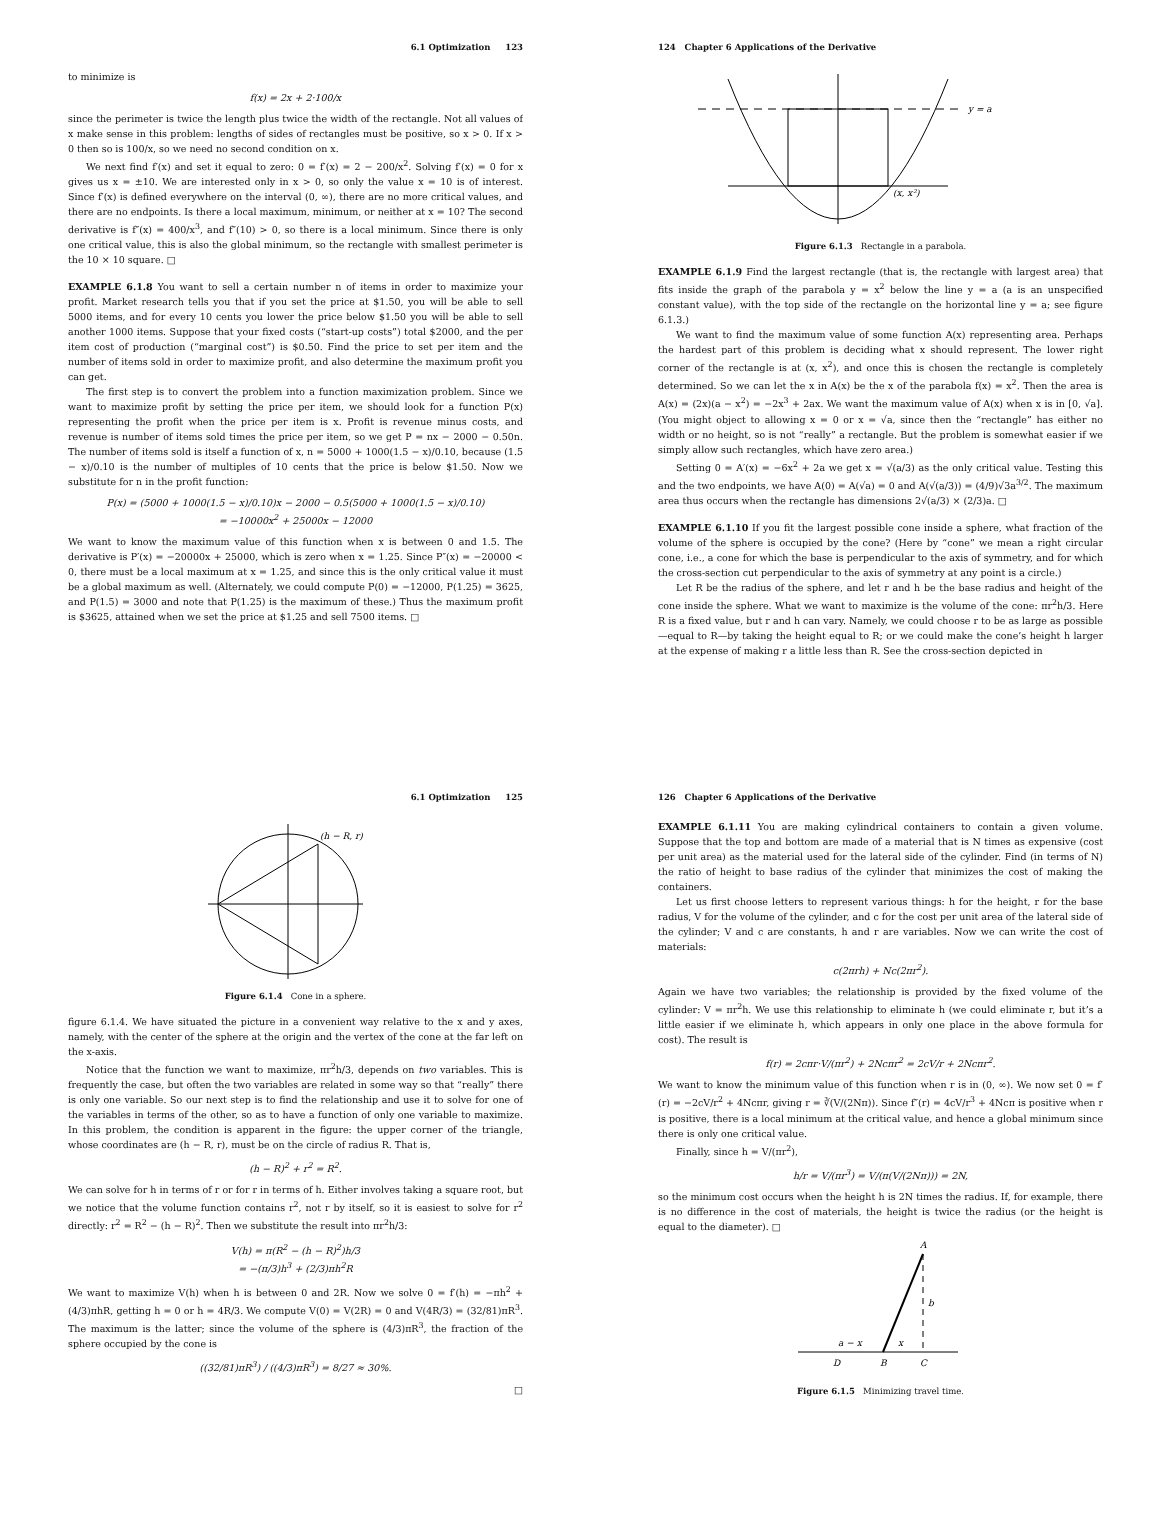6.1 Optimization 123
to minimize is
f(x) = 2x + 2·100/x
since the perimeter is twice the length plus twice the width of the rectangle. Not all values of x make sense in this problem: lengths of sides of rectangles must be positive, so x > 0. If x > 0 then so is 100/x, so we need no second condition on x.
We next find f′(x) and set it equal to zero: 0 = f′(x) = 2 − 200/x<sup>2</sup>. Solving f′(x) = 0 for x gives us x = ±10. We are interested only in x > 0, so only the value x = 10 is of interest. Since f′(x) is defined everywhere on the interval (0, ∞), there are no more critical values, and there are no endpoints. Is there a local maximum, minimum, or neither at x = 10? The second derivative is f″(x) = 400/x<sup>3</sup>, and f″(10) > 0, so there is a local minimum. Since there is only one critical value, this is also the global minimum, so the rectangle with smallest perimeter is the 10 × 10 square. □
EXAMPLE 6.1.8 You want to sell a certain number n of items in order to maximize your profit. Market research tells you that if you set the price at $1.50, you will be able to sell 5000 items, and for every 10 cents you lower the price below $1.50 you will be able to sell another 1000 items. Suppose that your fixed costs (“start-up costs”) total $2000, and the per item cost of production (“marginal cost”) is $0.50. Find the price to set per item and the number of items sold in order to maximize profit, and also determine the maximum profit you can get.
The first step is to convert the problem into a function maximization problem. Since we want to maximize profit by setting the price per item, we should look for a function P(x) representing the profit when the price per item is x. Profit is revenue minus costs, and revenue is number of items sold times the price per item, so we get P = nx − 2000 − 0.50n. The number of items sold is itself a function of x, n = 5000 + 1000(1.5 − x)/0.10, because (1.5 − x)/0.10 is the number of multiples of 10 cents that the price is below $1.50. Now we substitute for n in the profit function:
P(x) = (5000 + 1000(1.5 − x)/0.10)x − 2000 − 0.5(5000 + 1000(1.5 − x)/0.10)
= −10000x<sup>2</sup> + 25000x − 12000
We want to know the maximum value of this function when x is between 0 and 1.5. The derivative is P′(x) = −20000x + 25000, which is zero when x = 1.25. Since P″(x) = −20000 < 0, there must be a local maximum at x = 1.25, and since this is the only critical value it must be a global maximum as well. (Alternately, we could compute P(0) = −12000, P(1.25) = 3625, and P(1.5) = 3000 and note that P(1.25) is the maximum of these.) Thus the maximum profit is $3625, attained when we set the price at $1.25 and sell 7500 items. □
124 Chapter 6 Applications of the Derivative
y = a
(x, x²)
Figure 6.1.3 Rectangle in a parabola.
EXAMPLE 6.1.9 Find the largest rectangle (that is, the rectangle with largest area) that fits inside the graph of the parabola y = x<sup>2</sup> below the line y = a (a is an unspecified constant value), with the top side of the rectangle on the horizontal line y = a; see figure 6.1.3.)
We want to find the maximum value of some function A(x) representing area. Perhaps the hardest part of this problem is deciding what x should represent. The lower right corner of the rectangle is at (x, x<sup>2</sup>), and once this is chosen the rectangle is completely determined. So we can let the x in A(x) be the x of the parabola f(x) = x<sup>2</sup>. Then the area is A(x) = (2x)(a − x<sup>2</sup>) = −2x<sup>3</sup> + 2ax. We want the maximum value of A(x) when x is in [0, √a]. (You might object to allowing x = 0 or x = √a, since then the “rectangle” has either no width or no height, so is not “really” a rectangle. But the problem is somewhat easier if we simply allow such rectangles, which have zero area.)
Setting 0 = A′(x) = −6x<sup>2</sup> + 2a we get x = √(a/3) as the only critical value. Testing this and the two endpoints, we have A(0) = A(√a) = 0 and A(√(a/3)) = (4/9)√3a<sup>3/2</sup>. The maximum area thus occurs when the rectangle has dimensions 2√(a/3) × (2/3)a. □
EXAMPLE 6.1.10 If you fit the largest possible cone inside a sphere, what fraction of the volume of the sphere is occupied by the cone? (Here by “cone” we mean a right circular cone, i.e., a cone for which the base is perpendicular to the axis of symmetry, and for which the cross-section cut perpendicular to the axis of symmetry at any point is a circle.)
Let R be the radius of the sphere, and let r and h be the base radius and height of the cone inside the sphere. What we want to maximize is the volume of the cone: πr<sup>2</sup>h/3. Here R is a fixed value, but r and h can vary. Namely, we could choose r to be as large as possible—equal to R—by taking the height equal to R; or we could make the cone’s height h larger at the expense of making r a little less than R. See the cross-section depicted in
6.1 Optimization 125
(h − R, r)
Figure 6.1.4 Cone in a sphere.
figure 6.1.4. We have situated the picture in a convenient way relative to the x and y axes, namely, with the center of the sphere at the origin and the vertex of the cone at the far left on the x-axis.
Notice that the function we want to maximize, πr<sup>2</sup>h/3, depends on two variables. This is frequently the case, but often the two variables are related in some way so that “really” there is only one variable. So our next step is to find the relationship and use it to solve for one of the variables in terms of the other, so as to have a function of only one variable to maximize. In this problem, the condition is apparent in the figure: the upper corner of the triangle, whose coordinates are (h − R, r), must be on the circle of radius R. That is,
(h − R)<sup>2</sup> + r<sup>2</sup> = R<sup>2</sup>.
We can solve for h in terms of r or for r in terms of h. Either involves taking a square root, but we notice that the volume function contains r<sup>2</sup>, not r by itself, so it is easiest to solve for r<sup>2</sup> directly: r<sup>2</sup> = R<sup>2</sup> − (h − R)<sup>2</sup>. Then we substitute the result into πr<sup>2</sup>h/3:
V(h) = π(R<sup>2</sup> − (h − R)<sup>2</sup>)h/3
= −(π/3)h<sup>3</sup> + (2/3)πh<sup>2</sup>R
We want to maximize V(h) when h is between 0 and 2R. Now we solve 0 = f′(h) = −πh<sup>2</sup> + (4/3)πhR, getting h = 0 or h = 4R/3. We compute V(0) = V(2R) = 0 and V(4R/3) = (32/81)πR<sup>3</sup>. The maximum is the latter; since the volume of the sphere is (4/3)πR<sup>3</sup>, the fraction of the sphere occupied by the cone is
((32/81)πR<sup>3</sup>) / ((4/3)πR<sup>3</sup>) = 8/27 ≈ 30%.
□
126 Chapter 6 Applications of the Derivative
EXAMPLE 6.1.11 You are making cylindrical containers to contain a given volume. Suppose that the top and bottom are made of a material that is N times as expensive (cost per unit area) as the material used for the lateral side of the cylinder. Find (in terms of N) the ratio of height to base radius of the cylinder that minimizes the cost of making the containers.
Let us first choose letters to represent various things: h for the height, r for the base radius, V for the volume of the cylinder, and c for the cost per unit area of the lateral side of the cylinder; V and c are constants, h and r are variables. Now we can write the cost of materials:
c(2πrh) + Nc(2πr<sup>2</sup>).
Again we have two variables; the relationship is provided by the fixed volume of the cylinder: V = πr<sup>2</sup>h. We use this relationship to eliminate h (we could eliminate r, but it’s a little easier if we eliminate h, which appears in only one place in the above formula for cost). The result is
f(r) = 2cπr·V/(πr<sup>2</sup>) + 2Ncπr<sup>2</sup> = 2cV/r + 2Ncπr<sup>2</sup>.
We want to know the minimum value of this function when r is in (0, ∞). We now set 0 = f′(r) = −2cV/r<sup>2</sup> + 4Ncπr, giving r = ∛(V/(2Nπ)). Since f″(r) = 4cV/r<sup>3</sup> + 4Ncπ is positive when r is positive, there is a local minimum at the critical value, and hence a global minimum since there is only one critical value.
Finally, since h = V/(πr<sup>2</sup>),
h/r = V/(πr<sup>3</sup>) = V/(π(V/(2Nπ))) = 2N,
so the minimum cost occurs when the height h is 2N times the radius. If, for example, there is no difference in the cost of materials, the height is twice the radius (or the height is equal to the diameter). □
A
b
a − x
x
D
B
C
Figure 6.1.5 Minimizing travel time.